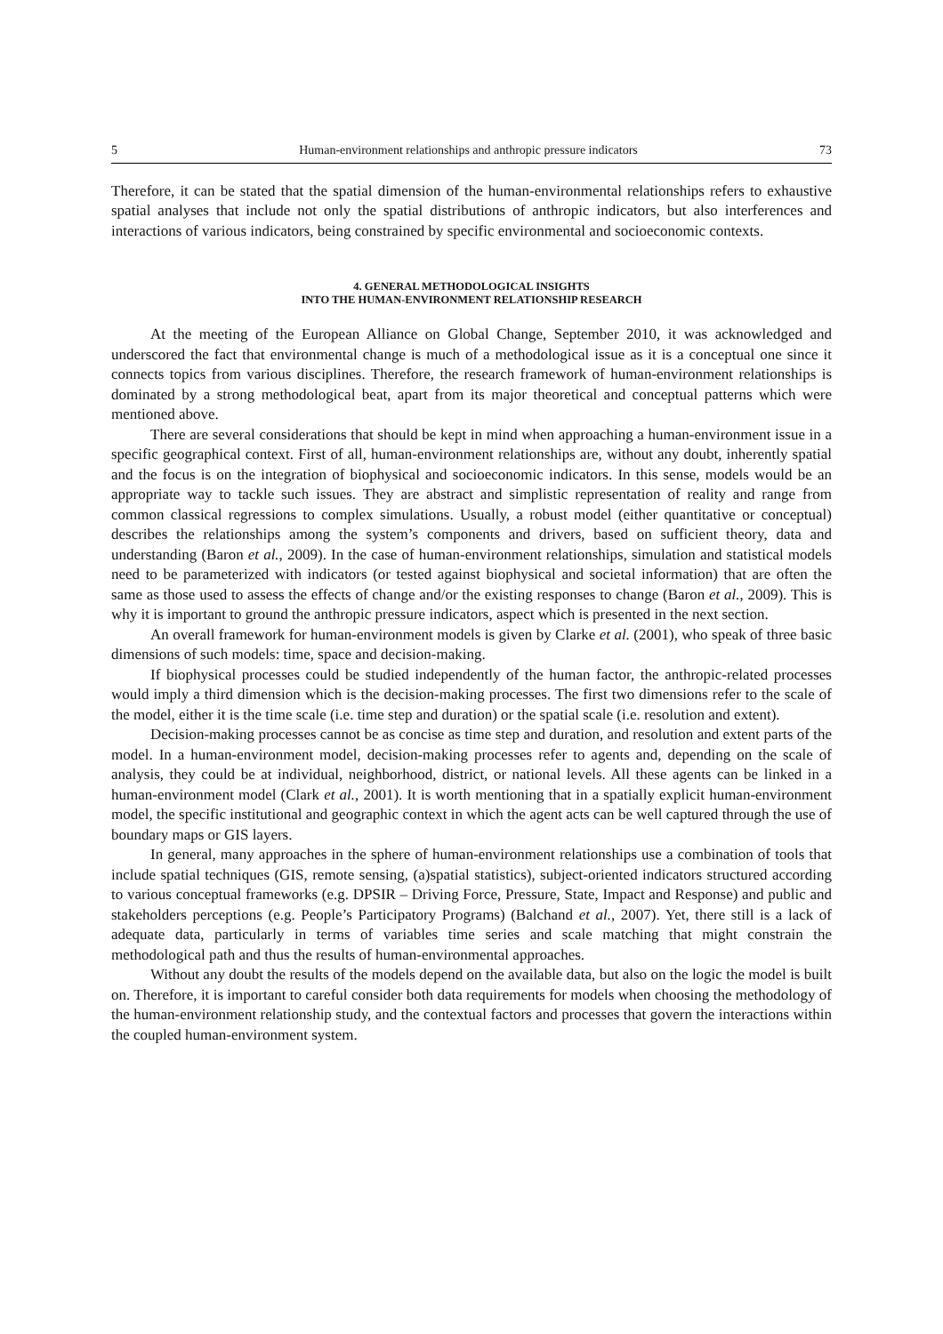5 Human-environment relationships and anthropic pressure indicators 73
Therefore, it can be stated that the spatial dimension of the human-environmental relationships refers to exhaustive spatial analyses that include not only the spatial distributions of anthropic indicators, but also interferences and interactions of various indicators, being constrained by specific environmental and socioeconomic contexts.
4. GENERAL METHODOLOGICAL INSIGHTS
INTO THE HUMAN-ENVIRONMENT RELATIONSHIP RESEARCH
At the meeting of the European Alliance on Global Change, September 2010, it was acknowledged and underscored the fact that environmental change is much of a methodological issue as it is a conceptual one since it connects topics from various disciplines. Therefore, the research framework of human-environment relationships is dominated by a strong methodological beat, apart from its major theoretical and conceptual patterns which were mentioned above.
There are several considerations that should be kept in mind when approaching a human-environment issue in a specific geographical context. First of all, human-environment relationships are, without any doubt, inherently spatial and the focus is on the integration of biophysical and socioeconomic indicators. In this sense, models would be an appropriate way to tackle such issues. They are abstract and simplistic representation of reality and range from common classical regressions to complex simulations. Usually, a robust model (either quantitative or conceptual) describes the relationships among the system’s components and drivers, based on sufficient theory, data and understanding (Baron et al., 2009). In the case of human-environment relationships, simulation and statistical models need to be parameterized with indicators (or tested against biophysical and societal information) that are often the same as those used to assess the effects of change and/or the existing responses to change (Baron et al., 2009). This is why it is important to ground the anthropic pressure indicators, aspect which is presented in the next section.
An overall framework for human-environment models is given by Clarke et al. (2001), who speak of three basic dimensions of such models: time, space and decision-making.
If biophysical processes could be studied independently of the human factor, the anthropic-related processes would imply a third dimension which is the decision-making processes. The first two dimensions refer to the scale of the model, either it is the time scale (i.e. time step and duration) or the spatial scale (i.e. resolution and extent).
Decision-making processes cannot be as concise as time step and duration, and resolution and extent parts of the model. In a human-environment model, decision-making processes refer to agents and, depending on the scale of analysis, they could be at individual, neighborhood, district, or national levels. All these agents can be linked in a human-environment model (Clark et al., 2001). It is worth mentioning that in a spatially explicit human-environment model, the specific institutional and geographic context in which the agent acts can be well captured through the use of boundary maps or GIS layers.
In general, many approaches in the sphere of human-environment relationships use a combination of tools that include spatial techniques (GIS, remote sensing, (a)spatial statistics), subject-oriented indicators structured according to various conceptual frameworks (e.g. DPSIR – Driving Force, Pressure, State, Impact and Response) and public and stakeholders perceptions (e.g. People’s Participatory Programs) (Balchand et al., 2007). Yet, there still is a lack of adequate data, particularly in terms of variables time series and scale matching that might constrain the methodological path and thus the results of human-environmental approaches.
Without any doubt the results of the models depend on the available data, but also on the logic the model is built on. Therefore, it is important to careful consider both data requirements for models when choosing the methodology of the human-environment relationship study, and the contextual factors and processes that govern the interactions within the coupled human-environment system.